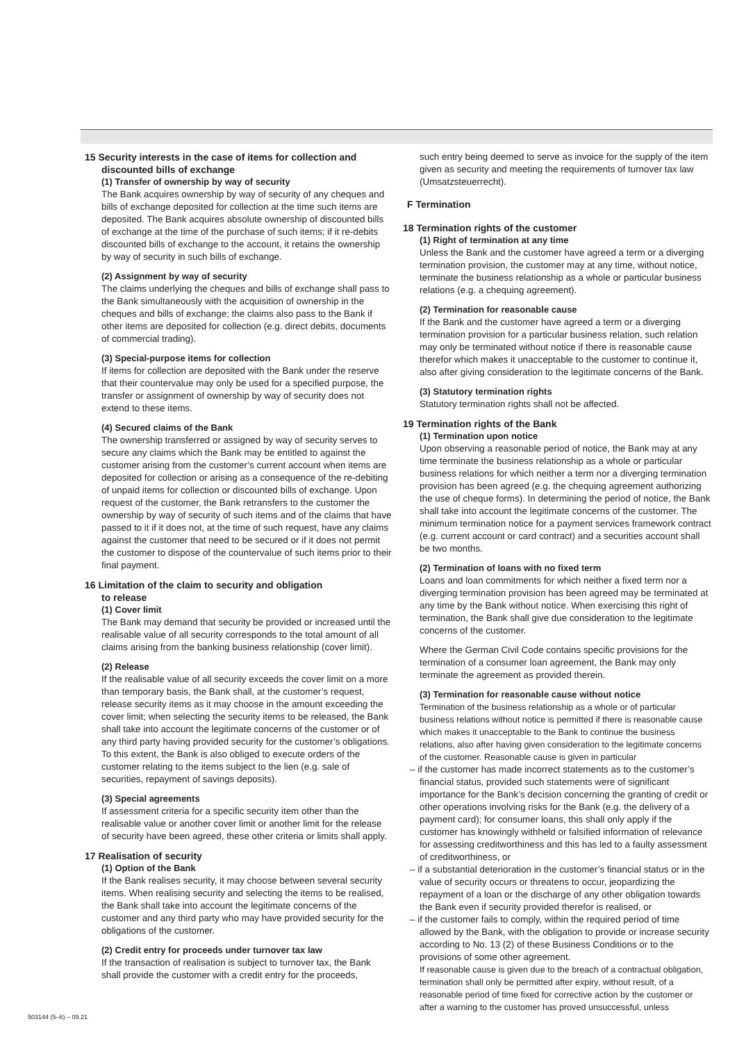15 Security interests in the case of items for collection and
discounted bills of exchange
(1) Transfer of ownership by way of security
The Bank acquires ownership by way of security of any cheques and bills of exchange deposited for collection at the time such items are deposited. The Bank acquires absolute ownership of discounted bills of exchange at the time of the purchase of such items; if it re-debits discounted bills of exchange to the account, it retains the ownership by way of security in such bills of exchange.
(2) Assignment by way of security
The claims underlying the cheques and bills of exchange shall pass to the Bank simultaneously with the acquisition of ownership in the cheques and bills of exchange; the claims also pass to the Bank if other items are deposited for collection (e.g. direct debits, documents of commercial trading).
(3) Special-purpose items for collection
If items for collection are deposited with the Bank under the reserve that their countervalue may only be used for a specified purpose, the transfer or assignment of ownership by way of security does not extend to these items.
(4) Secured claims of the Bank
The ownership transferred or assigned by way of security serves to secure any claims which the Bank may be entitled to against the customer arising from the customer’s current account when items are deposited for collection or arising as a consequence of the re-debiting of unpaid items for collection or discounted bills of exchange. Upon request of the customer, the Bank retransfers to the customer the ownership by way of security of such items and of the claims that have passed to it if it does not, at the time of such request, have any claims against the customer that need to be secured or if it does not permit the customer to dispose of the countervalue of such items prior to their final payment.
16 Limitation of the claim to security and obligation
to release
(1) Cover limit
The Bank may demand that security be provided or increased until the realisable value of all security corresponds to the total amount of all claims arising from the banking business relationship (cover limit).
(2) Release
If the realisable value of all security exceeds the cover limit on a more than temporary basis, the Bank shall, at the customer’s request, release security items as it may choose in the amount exceeding the cover limit; when selecting the security items to be released, the Bank shall take into account the legitimate concerns of the customer or of any third party having provided security for the customer’s obligations. To this extent, the Bank is also obliged to execute orders of the customer relating to the items subject to the lien (e.g. sale of securities, repayment of savings deposits).
(3) Special agreements
If assessment criteria for a specific security item other than the realisable value or another cover limit or another limit for the release of security have been agreed, these other criteria or limits shall apply.
17 Realisation of security
(1) Option of the Bank
If the Bank realises security, it may choose between several security items. When realising security and selecting the items to be realised, the Bank shall take into account the legitimate concerns of the customer and any third party who may have provided security for the obligations of the customer.
(2) Credit entry for proceeds under turnover tax law
If the transaction of realisation is subject to turnover tax, the Bank shall provide the customer with a credit entry for the proceeds,
such entry being deemed to serve as invoice for the supply of the item given as security and meeting the requirements of turnover tax law (Umsatzsteuerrecht).
F Termination
18 Termination rights of the customer
(1) Right of termination at any time
Unless the Bank and the customer have agreed a term or a diverging termination provision, the customer may at any time, without notice, terminate the business relationship as a whole or particular business relations (e.g. a chequing agreement).
(2) Termination for reasonable cause
If the Bank and the customer have agreed a term or a diverging termination provision for a particular business relation, such relation may only be terminated without notice if there is reasonable cause therefor which makes it unacceptable to the customer to continue it, also after giving consideration to the legitimate concerns of the Bank.
(3) Statutory termination rights
Statutory termination rights shall not be affected.
19 Termination rights of the Bank
(1) Termination upon notice
Upon observing a reasonable period of notice, the Bank may at any time terminate the business relationship as a whole or particular business relations for which neither a term nor a diverging termination provision has been agreed (e.g. the chequing agreement authorizing the use of cheque forms). In determining the period of notice, the Bank shall take into account the legitimate concerns of the customer. The minimum termination notice for a payment services framework contract (e.g. current account or card contract) and a securities account shall be two months.
(2) Termination of loans with no fixed term
Loans and loan commitments for which neither a fixed term nor a diverging termination provision has been agreed may be terminated at any time by the Bank without notice. When exercising this right of termination, the Bank shall give due consideration to the legitimate concerns of the customer.
Where the German Civil Code contains specific provisions for the termination of a consumer loan agreement, the Bank may only terminate the agreement as provided therein.
(3) Termination for reasonable cause without notice
Termination of the business relationship as a whole or of particular business relations without notice is permitted if there is reasonable cause which makes it unacceptable to the Bank to continue the business relations, also after having given consideration to the legitimate concerns of the customer. Reasonable cause is given in particular
– if the customer has made incorrect statements as to the customer’s financial status, provided such statements were of significant importance for the Bank’s decision concerning the granting of credit or other operations involving risks for the Bank (e.g. the delivery of a payment card); for consumer loans, this shall only apply if the customer has knowingly withheld or falsified information of relevance for assessing creditworthiness and this has led to a faulty assessment of creditworthiness, or
– if a substantial deterioration in the customer’s financial status or in the value of security occurs or threatens to occur, jeopardizing the repayment of a loan or the discharge of any other obligation towards the Bank even if security provided therefor is realised, or
– if the customer fails to comply, within the required period of time allowed by the Bank, with the obligation to provide or increase security according to No. 13 (2) of these Business Conditions or to the provisions of some other agreement.
If reasonable cause is given due to the breach of a contractual obligation, termination shall only be permitted after expiry, without result, of a reasonable period of time fixed for corrective action by the customer or after a warning to the customer has proved unsuccessful, unless
503144 (5–6) – 09.21